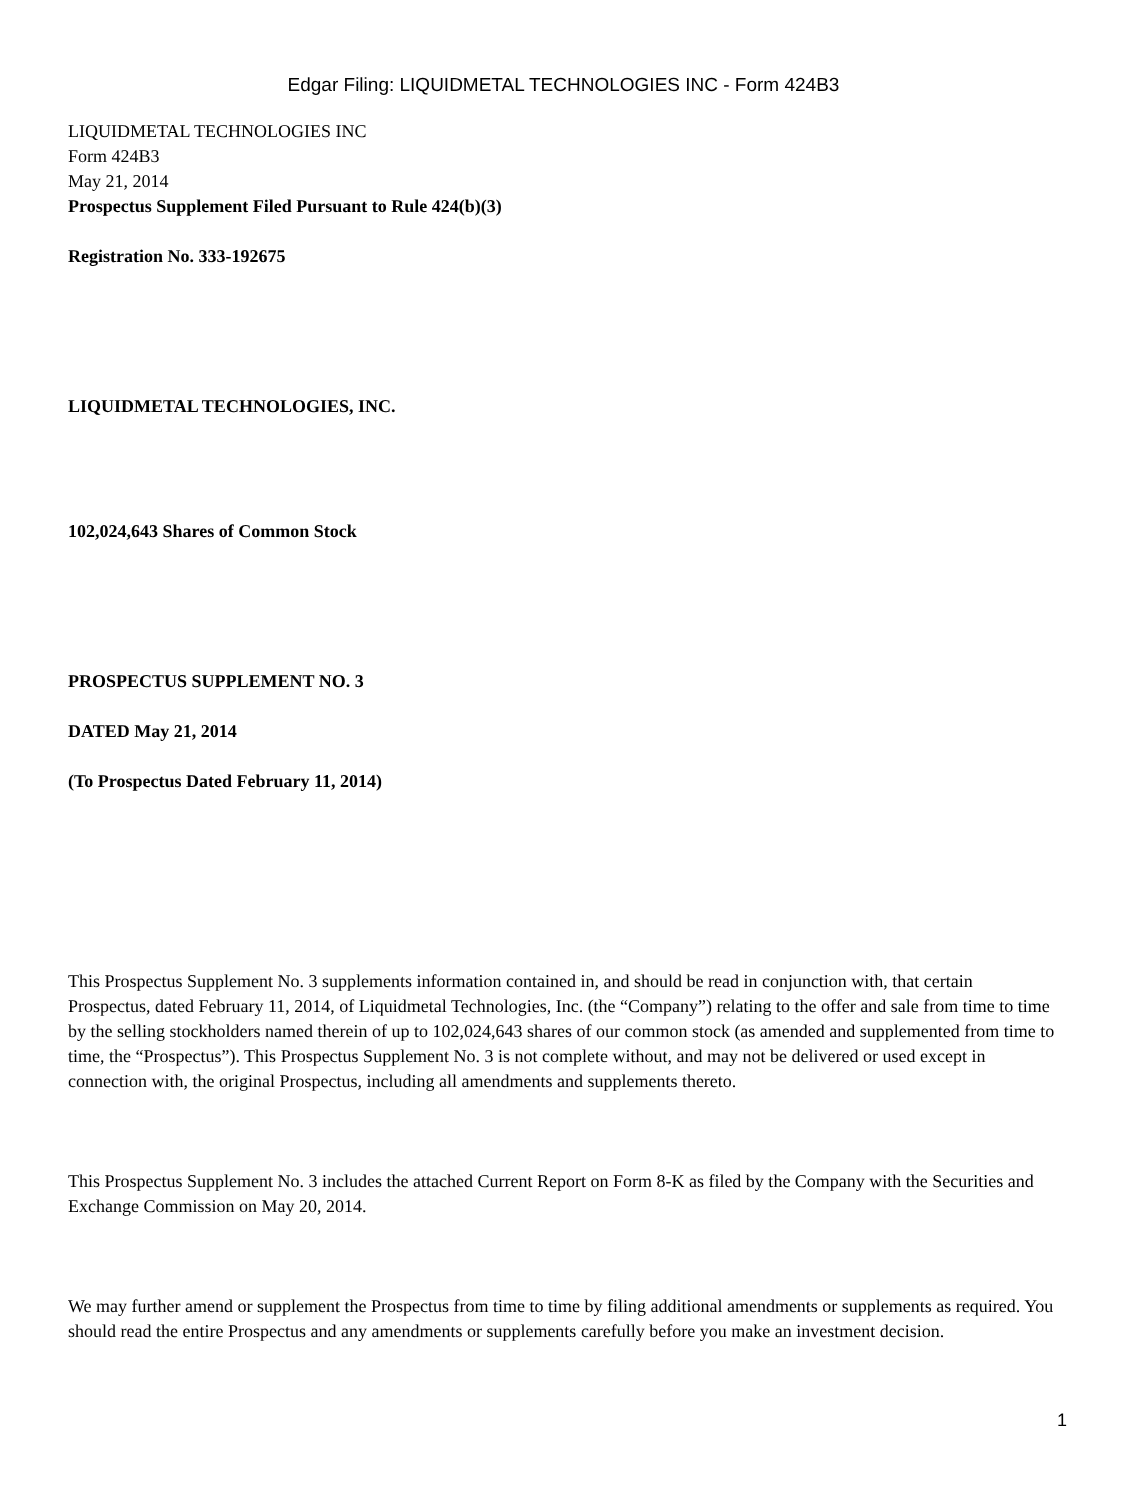Edgar Filing: LIQUIDMETAL TECHNOLOGIES INC - Form 424B3
LIQUIDMETAL TECHNOLOGIES INC
Form 424B3
May 21, 2014
Prospectus Supplement Filed Pursuant to Rule 424(b)(3)
Registration No. 333-192675
LIQUIDMETAL TECHNOLOGIES, INC.
102,024,643 Shares of Common Stock
PROSPECTUS SUPPLEMENT NO. 3
DATED May 21, 2014
(To Prospectus Dated February 11, 2014)
This Prospectus Supplement No. 3 supplements information contained in, and should be read in conjunction with, that certain Prospectus, dated February 11, 2014, of Liquidmetal Technologies, Inc. (the “Company”) relating to the offer and sale from time to time by the selling stockholders named therein of up to 102,024,643 shares of our common stock (as amended and supplemented from time to time, the “Prospectus”). This Prospectus Supplement No. 3 is not complete without, and may not be delivered or used except in connection with, the original Prospectus, including all amendments and supplements thereto.
This Prospectus Supplement No. 3 includes the attached Current Report on Form 8-K as filed by the Company with the Securities and Exchange Commission on May 20, 2014.
We may further amend or supplement the Prospectus from time to time by filing additional amendments or supplements as required. You should read the entire Prospectus and any amendments or supplements carefully before you make an investment decision.
1